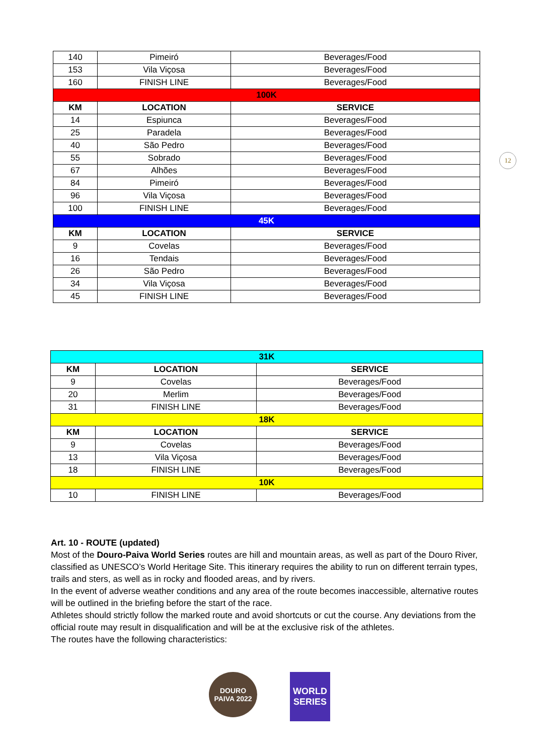| 140 | Pimeiró | Beverages/Food |
| 153 | Vila Viçosa | Beverages/Food |
| 160 | FINISH LINE | Beverages/Food |
| 100K | | |
| KM | LOCATION | SERVICE |
| 14 | Espiunca | Beverages/Food |
| 25 | Paradela | Beverages/Food |
| 40 | São Pedro | Beverages/Food |
| 55 | Sobrado | Beverages/Food |
| 67 | Alhões | Beverages/Food |
| 84 | Pimeiró | Beverages/Food |
| 96 | Vila Viçosa | Beverages/Food |
| 100 | FINISH LINE | Beverages/Food |
| 45K | | |
| KM | LOCATION | SERVICE |
| 9 | Covelas | Beverages/Food |
| 16 | Tendais | Beverages/Food |
| 26 | São Pedro | Beverages/Food |
| 34 | Vila Viçosa | Beverages/Food |
| 45 | FINISH LINE | Beverages/Food |
12
| 31K | | |
| KM | LOCATION | SERVICE |
| 9 | Covelas | Beverages/Food |
| 20 | Merlim | Beverages/Food |
| 31 | FINISH LINE | Beverages/Food |
| 18K | | |
| KM | LOCATION | SERVICE |
| 9 | Covelas | Beverages/Food |
| 13 | Vila Viçosa | Beverages/Food |
| 18 | FINISH LINE | Beverages/Food |
| 10K | | |
| 10 | FINISH LINE | Beverages/Food |
Art. 10 - ROUTE (updated)
Most of the Douro-Paiva World Series routes are hill and mountain areas, as well as part of the Douro River, classified as UNESCO’s World Heritage Site. This itinerary requires the ability to run on different terrain types, trails and sters, as well as in rocky and flooded areas, and by rivers.
In the event of adverse weather conditions and any area of the route becomes inaccessible, alternative routes will be outlined in the briefing before the start of the race.
Athletes should strictly follow the marked route and avoid shortcuts or cut the course. Any deviations from the official route may result in disqualification and will be at the exclusive risk of the athletes.
The routes have the following characteristics:
DOURO PAIVA 2022
WORLD SERIES